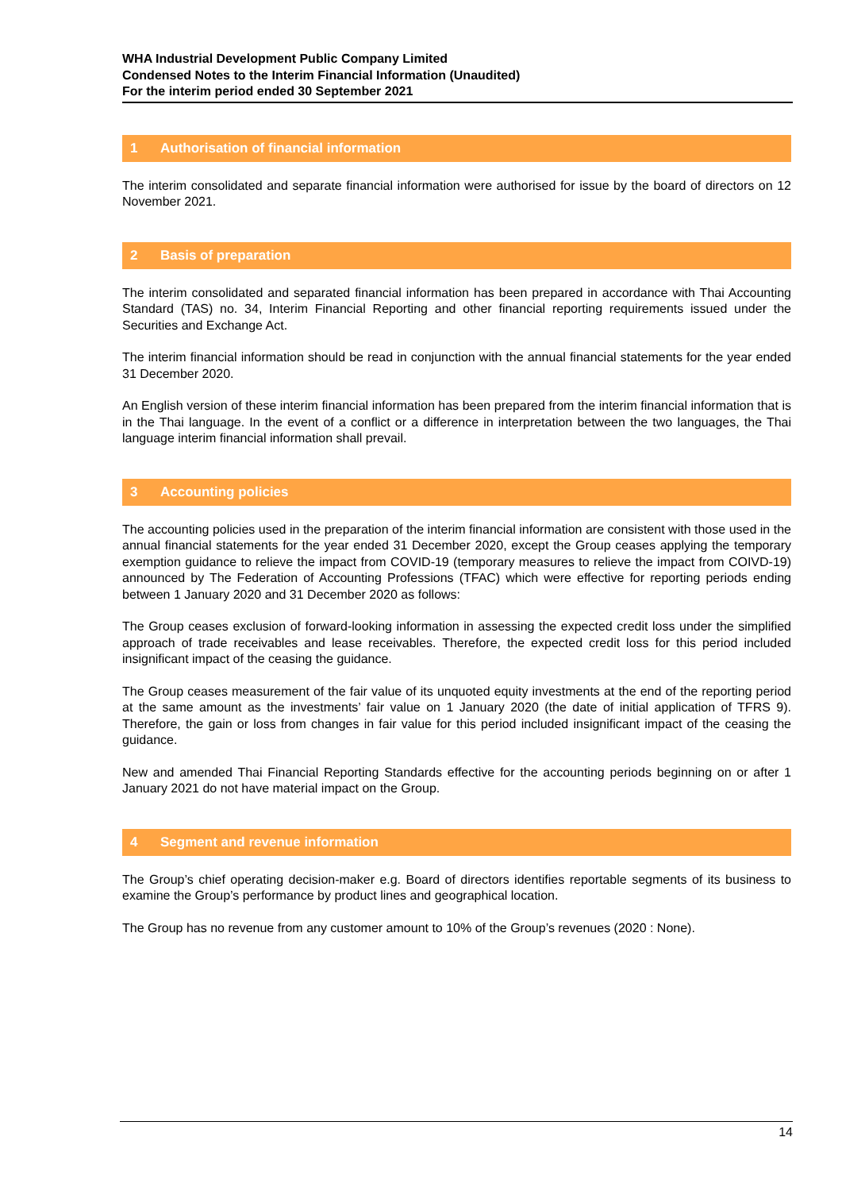WHA Industrial Development Public Company Limited
Condensed Notes to the Interim Financial Information (Unaudited)
For the interim period ended 30 September 2021
1 Authorisation of financial information
The interim consolidated and separate financial information were authorised for issue by the board of directors on 12 November 2021.
2 Basis of preparation
The interim consolidated and separated financial information has been prepared in accordance with Thai Accounting Standard (TAS) no. 34, Interim Financial Reporting and other financial reporting requirements issued under the Securities and Exchange Act.
The interim financial information should be read in conjunction with the annual financial statements for the year ended 31 December 2020.
An English version of these interim financial information has been prepared from the interim financial information that is in the Thai language. In the event of a conflict or a difference in interpretation between the two languages, the Thai language interim financial information shall prevail.
3 Accounting policies
The accounting policies used in the preparation of the interim financial information are consistent with those used in the annual financial statements for the year ended 31 December 2020, except the Group ceases applying the temporary exemption guidance to relieve the impact from COVID-19 (temporary measures to relieve the impact from COIVD-19) announced by The Federation of Accounting Professions (TFAC) which were effective for reporting periods ending between 1 January 2020 and 31 December 2020 as follows:
The Group ceases exclusion of forward-looking information in assessing the expected credit loss under the simplified approach of trade receivables and lease receivables. Therefore, the expected credit loss for this period included insignificant impact of the ceasing the guidance.
The Group ceases measurement of the fair value of its unquoted equity investments at the end of the reporting period at the same amount as the investments’ fair value on 1 January 2020 (the date of initial application of TFRS 9). Therefore, the gain or loss from changes in fair value for this period included insignificant impact of the ceasing the guidance.
New and amended Thai Financial Reporting Standards effective for the accounting periods beginning on or after 1 January 2021 do not have material impact on the Group.
4 Segment and revenue information
The Group’s chief operating decision-maker e.g. Board of directors identifies reportable segments of its business to examine the Group’s performance by product lines and geographical location.
The Group has no revenue from any customer amount to 10% of the Group’s revenues (2020 : None).
14